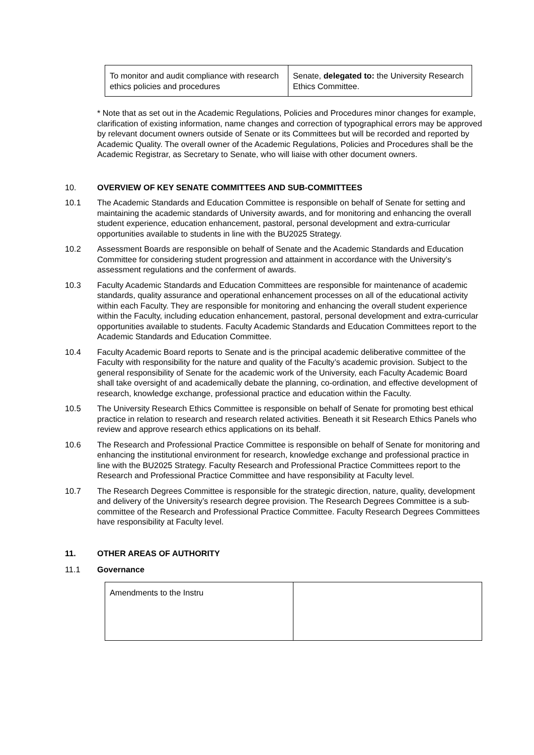| To monitor and audit compliance with research ethics policies and procedures | Senate, delegated to: the University Research Ethics Committee. |
* Note that as set out in the Academic Regulations, Policies and Procedures minor changes for example, clarification of existing information, name changes and correction of typographical errors may be approved by relevant document owners outside of Senate or its Committees but will be recorded and reported by Academic Quality. The overall owner of the Academic Regulations, Policies and Procedures shall be the Academic Registrar, as Secretary to Senate, who will liaise with other document owners.
10. OVERVIEW OF KEY SENATE COMMITTEES AND SUB-COMMITTEES
10.1 The Academic Standards and Education Committee is responsible on behalf of Senate for setting and maintaining the academic standards of University awards, and for monitoring and enhancing the overall student experience, education enhancement, pastoral, personal development and extra-curricular opportunities available to students in line with the BU2025 Strategy.
10.2 Assessment Boards are responsible on behalf of Senate and the Academic Standards and Education Committee for considering student progression and attainment in accordance with the University’s assessment regulations and the conferment of awards.
10.3 Faculty Academic Standards and Education Committees are responsible for maintenance of academic standards, quality assurance and operational enhancement processes on all of the educational activity within each Faculty. They are responsible for monitoring and enhancing the overall student experience within the Faculty, including education enhancement, pastoral, personal development and extra-curricular opportunities available to students. Faculty Academic Standards and Education Committees report to the Academic Standards and Education Committee.
10.4 Faculty Academic Board reports to Senate and is the principal academic deliberative committee of the Faculty with responsibility for the nature and quality of the Faculty’s academic provision. Subject to the general responsibility of Senate for the academic work of the University, each Faculty Academic Board shall take oversight of and academically debate the planning, co-ordination, and effective development of research, knowledge exchange, professional practice and education within the Faculty.
10.5 The University Research Ethics Committee is responsible on behalf of Senate for promoting best ethical practice in relation to research and research related activities. Beneath it sit Research Ethics Panels who review and approve research ethics applications on its behalf.
10.6 The Research and Professional Practice Committee is responsible on behalf of Senate for monitoring and enhancing the institutional environment for research, knowledge exchange and professional practice in line with the BU2025 Strategy. Faculty Research and Professional Practice Committees report to the Research and Professional Practice Committee and have responsibility at Faculty level.
10.7 The Research Degrees Committee is responsible for the strategic direction, nature, quality, development and delivery of the University’s research degree provision. The Research Degrees Committee is a sub-committee of the Research and Professional Practice Committee. Faculty Research Degrees Committees have responsibility at Faculty level.
11. OTHER AREAS OF AUTHORITY
11.1 Governance
| Amendments to the Instru | |